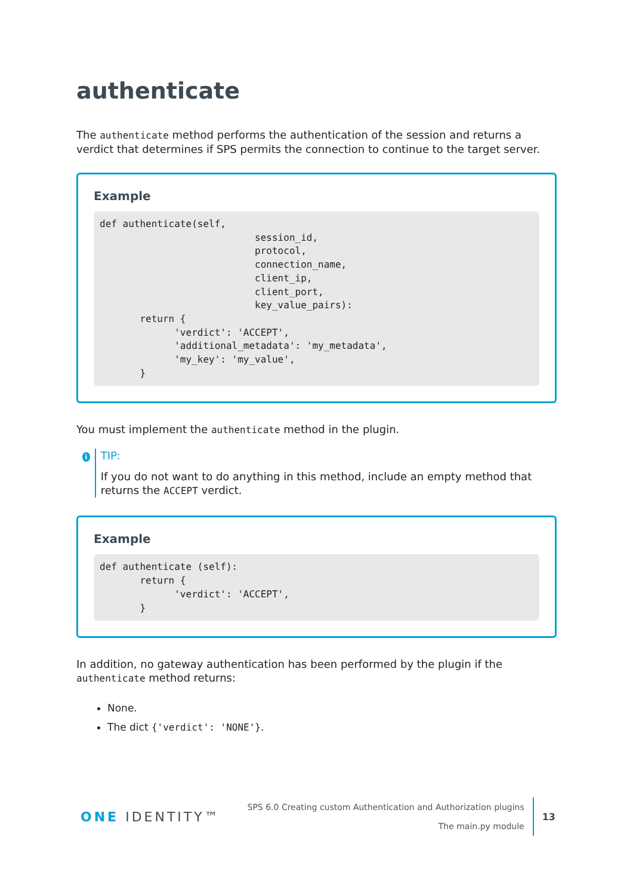authenticate
The authenticate method performs the authentication of the session and returns a verdict that determines if SPS permits the connection to continue to the target server.
Example
def authenticate(self,
                           session_id,
                           protocol,
                           connection_name,
                           client_ip,
                           client_port,
                           key_value_pairs):
       return {
             'verdict': 'ACCEPT',
             'additional_metadata': 'my_metadata',
             'my_key': 'my_value',
       }
You must implement the authenticate method in the plugin.
i
TIP:
If you do not want to do anything in this method, include an empty method that returns the ACCEPT verdict.
Example
def authenticate (self):
       return {
             'verdict': 'ACCEPT',
       }
In addition, no gateway authentication has been performed by the plugin if the authenticate method returns:
None.
The dict {'verdict': 'NONE'}.
ONE IDENTITY™
SPS 6.0 Creating custom Authentication and Authorization plugins
The main.py module
13